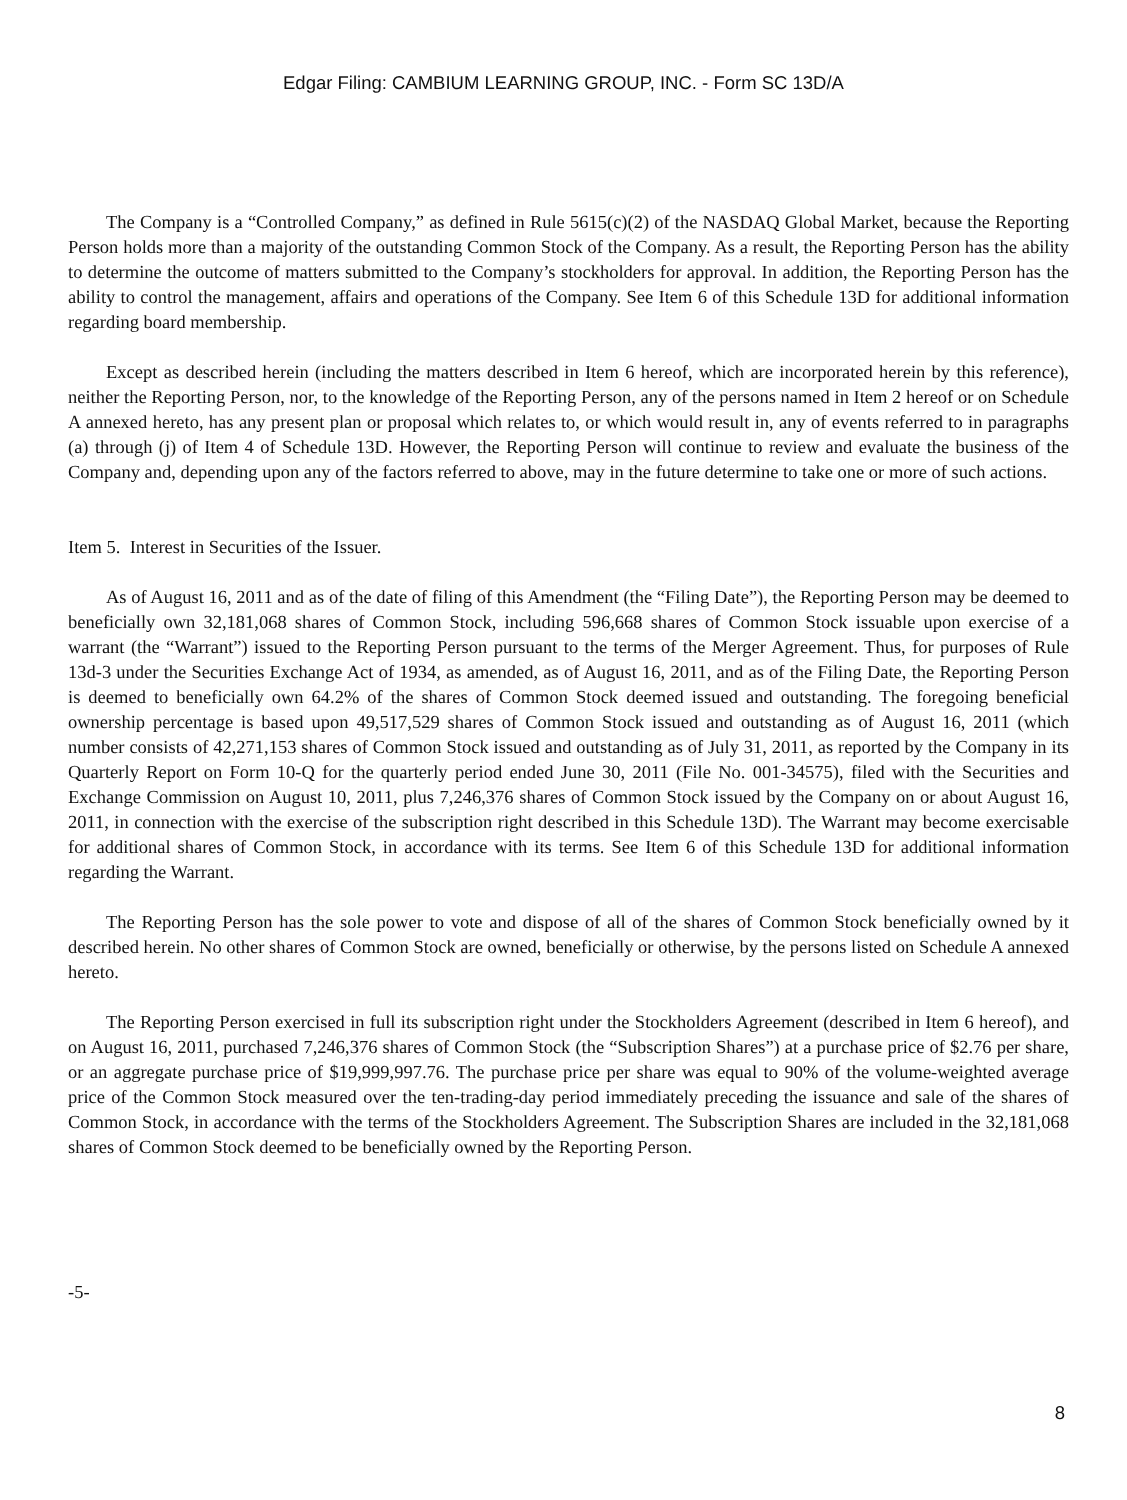Edgar Filing: CAMBIUM LEARNING GROUP, INC. - Form SC 13D/A
The Company is a “Controlled Company,” as defined in Rule 5615(c)(2) of the NASDAQ Global Market, because the Reporting Person holds more than a majority of the outstanding Common Stock of the Company. As a result, the Reporting Person has the ability to determine the outcome of matters submitted to the Company’s stockholders for approval. In addition, the Reporting Person has the ability to control the management, affairs and operations of the Company. See Item 6 of this Schedule 13D for additional information regarding board membership.
Except as described herein (including the matters described in Item 6 hereof, which are incorporated herein by this reference), neither the Reporting Person, nor, to the knowledge of the Reporting Person, any of the persons named in Item 2 hereof or on Schedule A annexed hereto, has any present plan or proposal which relates to, or which would result in, any of events referred to in paragraphs (a) through (j) of Item 4 of Schedule 13D. However, the Reporting Person will continue to review and evaluate the business of the Company and, depending upon any of the factors referred to above, may in the future determine to take one or more of such actions.
Item 5. Interest in Securities of the Issuer.
As of August 16, 2011 and as of the date of filing of this Amendment (the “Filing Date”), the Reporting Person may be deemed to beneficially own 32,181,068 shares of Common Stock, including 596,668 shares of Common Stock issuable upon exercise of a warrant (the “Warrant”) issued to the Reporting Person pursuant to the terms of the Merger Agreement. Thus, for purposes of Rule 13d-3 under the Securities Exchange Act of 1934, as amended, as of August 16, 2011, and as of the Filing Date, the Reporting Person is deemed to beneficially own 64.2% of the shares of Common Stock deemed issued and outstanding. The foregoing beneficial ownership percentage is based upon 49,517,529 shares of Common Stock issued and outstanding as of August 16, 2011 (which number consists of 42,271,153 shares of Common Stock issued and outstanding as of July 31, 2011, as reported by the Company in its Quarterly Report on Form 10-Q for the quarterly period ended June 30, 2011 (File No. 001-34575), filed with the Securities and Exchange Commission on August 10, 2011, plus 7,246,376 shares of Common Stock issued by the Company on or about August 16, 2011, in connection with the exercise of the subscription right described in this Schedule 13D). The Warrant may become exercisable for additional shares of Common Stock, in accordance with its terms. See Item 6 of this Schedule 13D for additional information regarding the Warrant.
The Reporting Person has the sole power to vote and dispose of all of the shares of Common Stock beneficially owned by it described herein. No other shares of Common Stock are owned, beneficially or otherwise, by the persons listed on Schedule A annexed hereto.
The Reporting Person exercised in full its subscription right under the Stockholders Agreement (described in Item 6 hereof), and on August 16, 2011, purchased 7,246,376 shares of Common Stock (the “Subscription Shares”) at a purchase price of $2.76 per share, or an aggregate purchase price of $19,999,997.76. The purchase price per share was equal to 90% of the volume-weighted average price of the Common Stock measured over the ten-trading-day period immediately preceding the issuance and sale of the shares of Common Stock, in accordance with the terms of the Stockholders Agreement. The Subscription Shares are included in the 32,181,068 shares of Common Stock deemed to be beneficially owned by the Reporting Person.
-5-
8